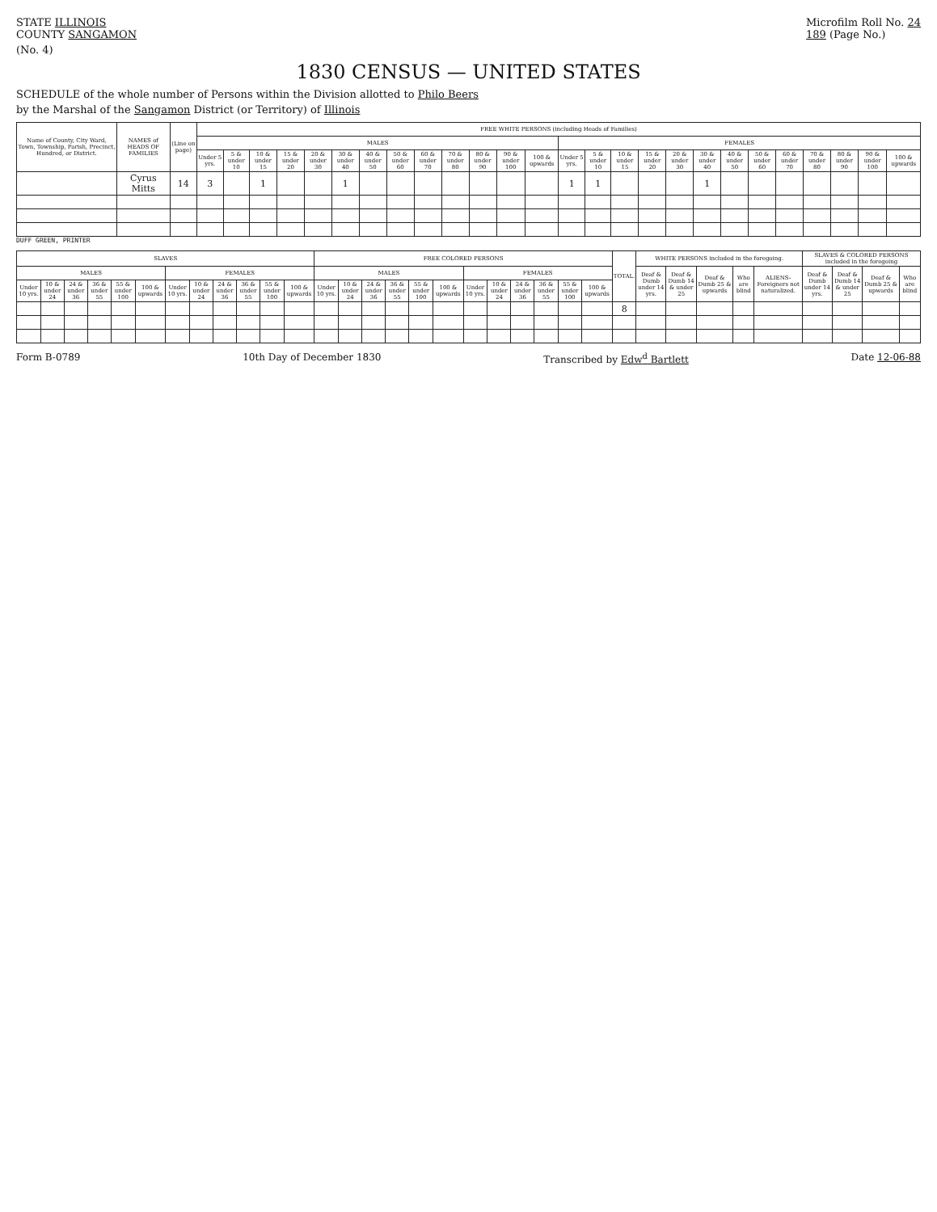STATE ILLINOIS
COUNTY SANGAMON
Microfilm Roll No. 24
189 (Page No.)
(No. 4)
1830 CENSUS — UNITED STATES
SCHEDULE of the whole number of Persons within the Division allotted to Philo Beers
by the Marshal of the Sangamon District (or Territory) of Illinois
| Name of County, City Ward, Town, Township, Parish, Precinct, Hundred, or District. | NAMES of HEADS OF FAMILIES | (Line on page) | FREE WHITE PERSONS (including Heads of Families) | | | | | | | | | | | | | | | | | | | | | | | | | |
| --- | --- | --- | --- | --- | --- | --- | --- | --- | --- | --- | --- | --- | --- | --- | --- | --- | --- | --- | --- | --- | --- | --- | --- | --- | --- | --- | --- | --- |
| | | | MALES | | | | | | | | | | | | | FEMALES | | | | | | | | | | | | |
| | | | Under 5 yrs. | 5 & under 10 | 10 & under 15 | 15 & under 20 | 20 & under 30 | 30 & under 40 | 40 & under 50 | 50 & under 60 | 60 & under 70 | 70 & under 80 | 80 & under 90 | 90 & under 100 | 100 & upwards | Under 5 yrs. | 5 & under 10 | 10 & under 15 | 15 & under 20 | 20 & under 30 | 30 & under 40 | 40 & under 50 | 50 & under 60 | 60 & under 70 | 70 & under 80 | 80 & under 90 | 90 & under 100 | 100 & upwards |
| | Cyrus Mitts | 14 | 3 | | 1 | | | 1 | | | | | | | | 1 | 1 | | | | 1 | | | | | | | |
DUFF GREEN, PRINTER
| SLAVES | | | | | | | | | | | | FREE COLORED PERSONS | | | | | | | | | | | | TOTAL. | WHITE PERSONS included in the foregoing. | | | | | SLAVES & COLORED PERSONS included in the foregoing | | | |
| --- | --- | --- | --- | --- | --- | --- | --- | --- | --- | --- | --- | --- | --- | --- | --- | --- | --- | --- | --- | --- | --- | --- | --- | --- | --- | --- | --- | --- | --- | --- | --- | --- | --- |
| MALES | | | | | | FEMALES | | | | | | MALES | | | | | | FEMALES | | | | | | | Deaf & Dumb under 14 yrs. | Deaf & Dumb 14 & under 25 | Deaf & Dumb 25 & upwards | Who are blind | ALIENS-Foreigners not naturalized. | Deaf & Dumb under 14 yrs. | Deaf & Dumb 14 & under 25 | Deaf & Dumb 25 & upwards | Who are blind |
| Under 10 yrs. | 10 & under 24 | 24 & under 36 | 36 & under 55 | 55 & under 100 | 100 & upwards | Under 10 yrs. | 10 & under 24 | 24 & under 36 | 36 & under 55 | 55 & under 100 | 100 & upwards | Under 10 yrs. | 10 & under 24 | 24 & under 36 | 36 & under 55 | 55 & under 100 | 100 & upwards | Under 10 yrs. | 10 & under 24 | 24 & under 36 | 36 & under 55 | 55 & under 100 | 100 & upwards | | | | | | | | | | |
| | | | | | | | | | | | | | | | | | | | | | | | | 8 | | | | | | | | | |
Form B-0789 10th Day of December 1830 Transcribed by Edw<sup>d</sup> Bartlett Date 12-06-88